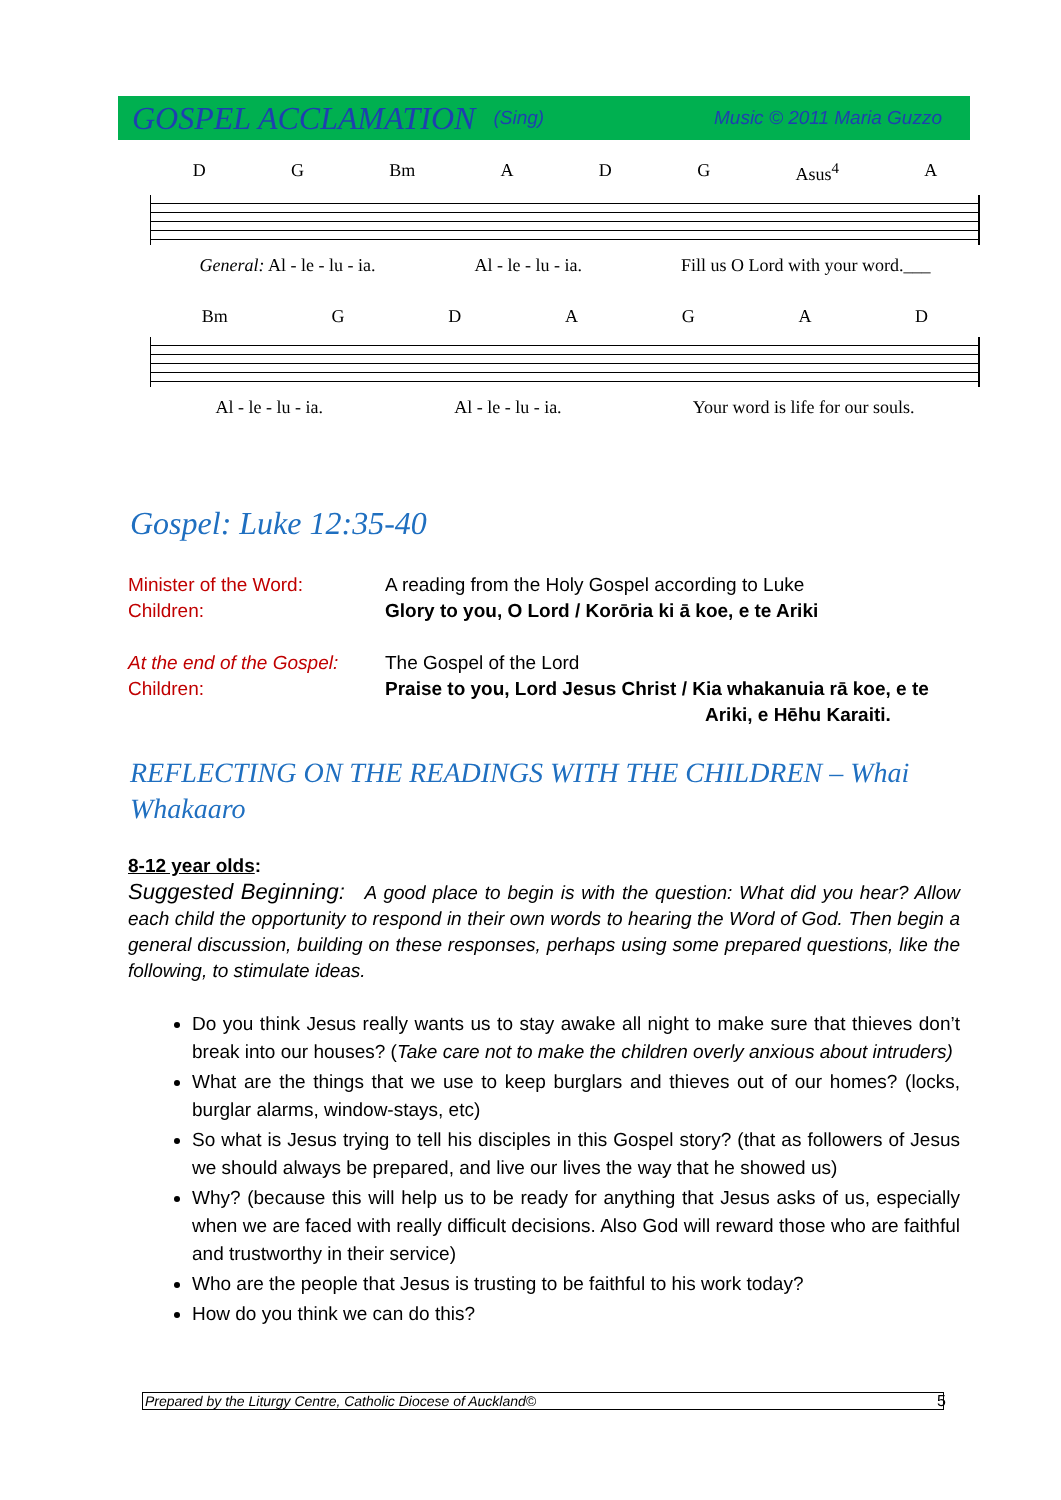GOSPEL ACCLAMATION (Sing) Music © 2011 Maria Guzzo
D G Bm A D G Asus<sup>4</sup> A
General: Al - le - lu - ia. Al - le - lu - ia. Fill us O Lord with your word.___
Bm GDAGAD
Al - le - lu - ia. Al - le - lu - ia. Your word is life for our souls.
Gospel: Luke 12:35-40
Minister of the Word: A reading from the Holy Gospel according to Luke
Children: Glory to you, O Lord / Korōria ki ā koe, e te Ariki
At the end of the Gospel: The Gospel of the Lord
Children: Praise to you, Lord Jesus Christ / Kia whakanuia rā koe, e te
Ariki, e Hēhu Karaiti.
REFLECTING ON THE READINGS WITH THE CHILDREN – Whai Whakaaro
8-12 year olds:
Suggested Beginning: A good place to begin is with the question: What did you hear? Allow each child the opportunity to respond in their own words to hearing the Word of God. Then begin a general discussion, building on these responses, perhaps using some prepared questions, like the following, to stimulate ideas.
Do you think Jesus really wants us to stay awake all night to make sure that thieves don’t break into our houses? (Take care not to make the children overly anxious about intruders)
What are the things that we use to keep burglars and thieves out of our homes? (locks, burglar alarms, window-stays, etc)
So what is Jesus trying to tell his disciples in this Gospel story? (that as followers of Jesus we should always be prepared, and live our lives the way that he showed us)
Why? (because this will help us to be ready for anything that Jesus asks of us, especially when we are faced with really difficult decisions. Also God will reward those who are faithful and trustworthy in their service)
Who are the people that Jesus is trusting to be faithful to his work today?
How do you think we can do this?
Prepared by the Liturgy Centre, Catholic Diocese of Auckland© 5